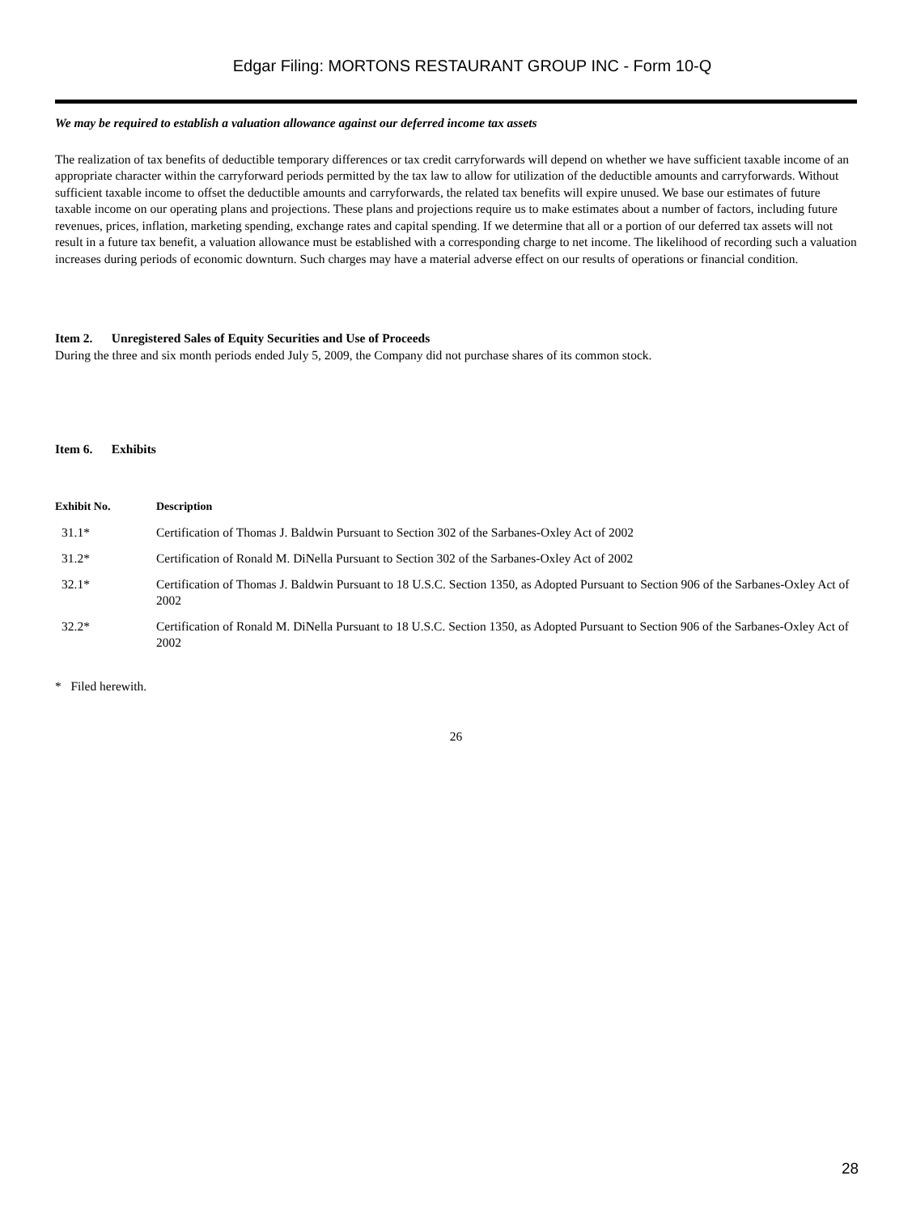Edgar Filing: MORTONS RESTAURANT GROUP INC - Form 10-Q
We may be required to establish a valuation allowance against our deferred income tax assets
The realization of tax benefits of deductible temporary differences or tax credit carryforwards will depend on whether we have sufficient taxable income of an appropriate character within the carryforward periods permitted by the tax law to allow for utilization of the deductible amounts and carryforwards. Without sufficient taxable income to offset the deductible amounts and carryforwards, the related tax benefits will expire unused. We base our estimates of future taxable income on our operating plans and projections. These plans and projections require us to make estimates about a number of factors, including future revenues, prices, inflation, marketing spending, exchange rates and capital spending. If we determine that all or a portion of our deferred tax assets will not result in a future tax benefit, a valuation allowance must be established with a corresponding charge to net income. The likelihood of recording such a valuation increases during periods of economic downturn. Such charges may have a material adverse effect on our results of operations or financial condition.
Item 2. Unregistered Sales of Equity Securities and Use of Proceeds
During the three and six month periods ended July 5, 2009, the Company did not purchase shares of its common stock.
Item 6. Exhibits
| Exhibit No. | Description |
| --- | --- |
| 31.1* | Certification of Thomas J. Baldwin Pursuant to Section 302 of the Sarbanes-Oxley Act of 2002 |
| 31.2* | Certification of Ronald M. DiNella Pursuant to Section 302 of the Sarbanes-Oxley Act of 2002 |
| 32.1* | Certification of Thomas J. Baldwin Pursuant to 18 U.S.C. Section 1350, as Adopted Pursuant to Section 906 of the Sarbanes-Oxley Act of 2002 |
| 32.2* | Certification of Ronald M. DiNella Pursuant to 18 U.S.C. Section 1350, as Adopted Pursuant to Section 906 of the Sarbanes-Oxley Act of 2002 |
* Filed herewith.
26
28